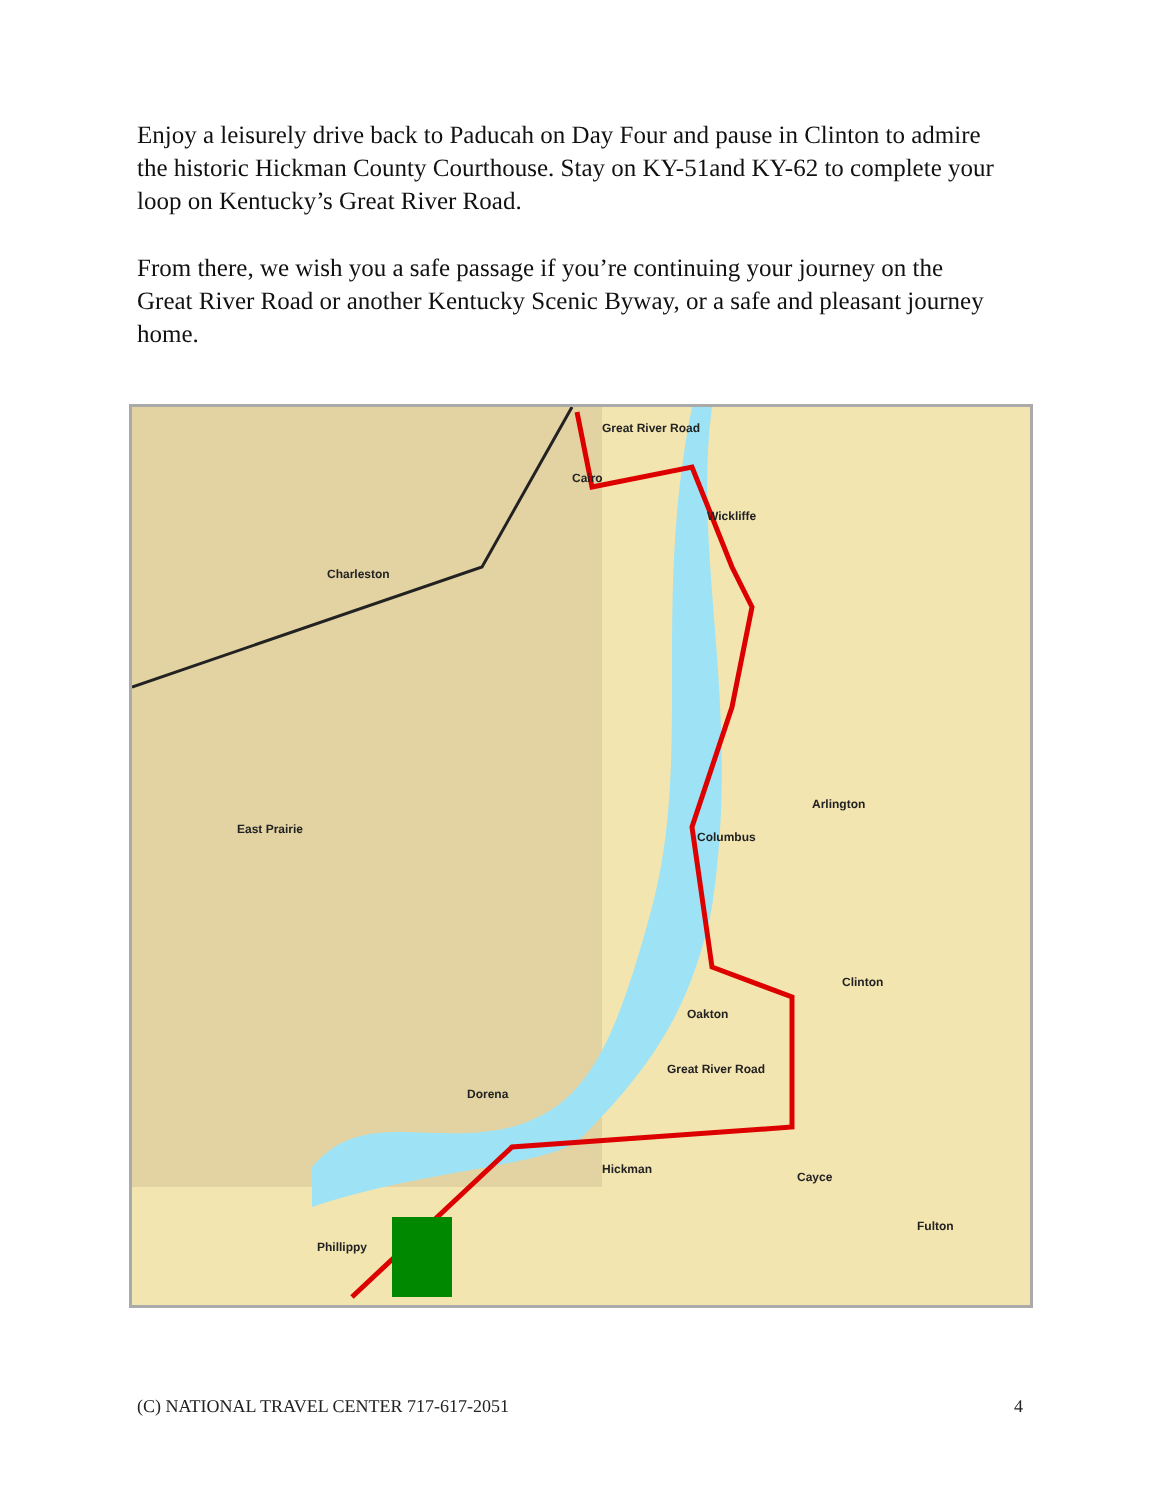Enjoy a leisurely drive back to Paducah on Day Four and pause in Clinton to admire the historic Hickman County Courthouse. Stay on KY-51and KY-62 to complete your loop on Kentucky’s Great River Road.
From there, we wish you a safe passage if you’re continuing your journey on the Great River Road or another Kentucky Scenic Byway, or a safe and pleasant journey home.
Great River Road
Cairo
Wickliffe
Charleston
East Prairie
Arlington
Columbus
Clinton
Oakton
Dorena
Hickman
Cayce
Fulton
Phillippy
Great River Road
(C) NATIONAL TRAVEL CENTER 717-617-2051 4